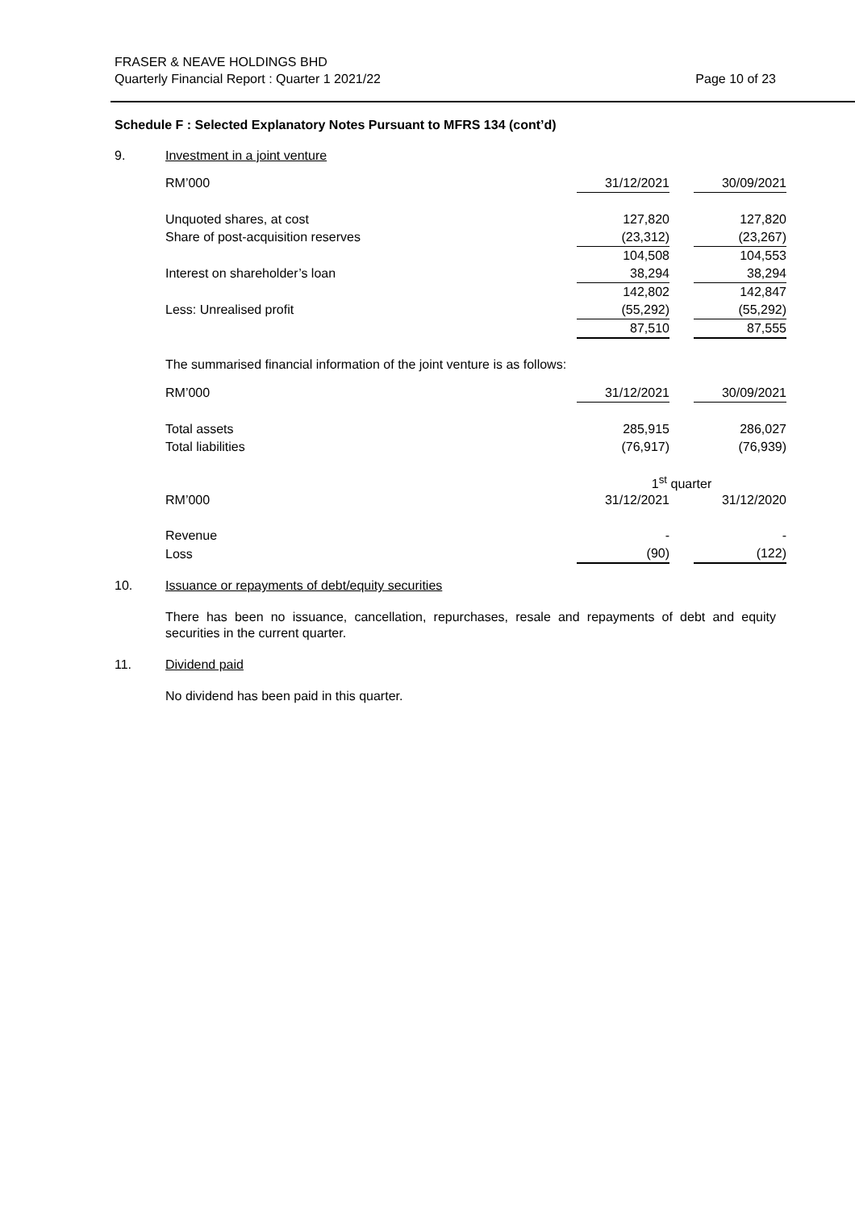FRASER & NEAVE HOLDINGS BHD
Quarterly Financial Report : Quarter 1 2021/22
Page 10 of 23
Schedule F : Selected Explanatory Notes Pursuant to MFRS 134 (cont’d)
9. Investment in a joint venture
| RM’000 | 31/12/2021 | | 30/09/2021 |
| Unquoted shares, at cost | 127,820 | | 127,820 |
| Share of post-acquisition reserves | (23,312) | | (23,267) |
| | 104,508 | | 104,553 |
| Interest on shareholder’s loan | 38,294 | | 38,294 |
| | 142,802 | | 142,847 |
| Less: Unrealised profit | (55,292) | | (55,292) |
| | 87,510 | | 87,555 |
The summarised financial information of the joint venture is as follows:
| RM’000 | 31/12/2021 | | 30/09/2021 |
| Total assets | 285,915 | | 286,027 |
| Total liabilities | (76,917) | | (76,939) |
| | 1<sup>st</sup> quarter | | |
| RM’000 | 31/12/2021 | | 31/12/2020 |
| Revenue | - | | - |
| Loss | (90) | | (122) |
10. Issuance or repayments of debt/equity securities
There has been no issuance, cancellation, repurchases, resale and repayments of debt and equity securities in the current quarter.
11. Dividend paid
No dividend has been paid in this quarter.